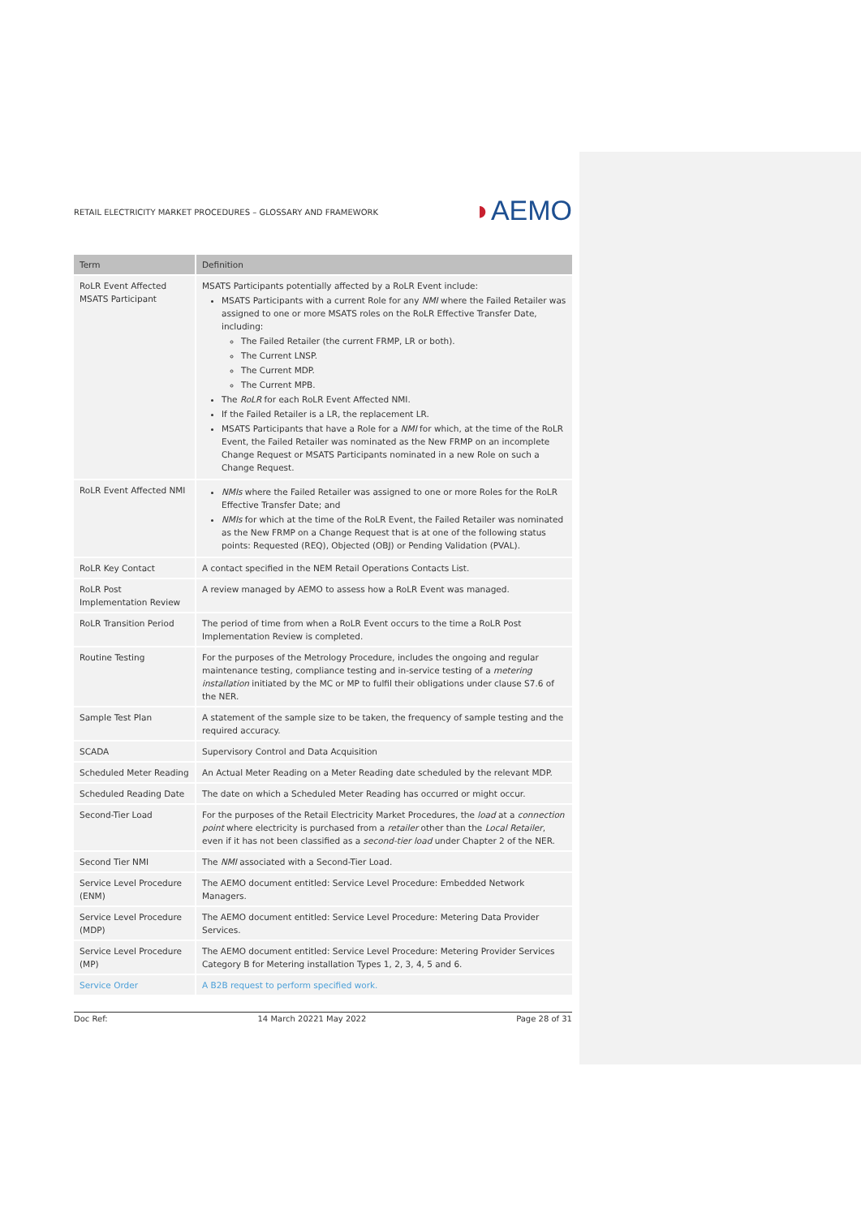RETAIL ELECTRICITY MARKET PROCEDURES – GLOSSARY AND FRAMEWORK
◗AEMO
| Term | Definition |
| --- | --- |
| RoLR Event Affected MSATS Participant | MSATS Participants potentially affected by a RoLR Event include: MSATS Participants with a current Role for any NMI where the Failed Retailer was assigned to one or more MSATS roles on the RoLR Effective Transfer Date, including: The Failed Retailer (the current FRMP, LR or both). The Current LNSP. The Current MDP. The Current MPB. The RoLR for each RoLR Event Affected NMI. If the Failed Retailer is a LR, the replacement LR. MSATS Participants that have a Role for a NMI for which, at the time of the RoLR Event, the Failed Retailer was nominated as the New FRMP on an incomplete Change Request or MSATS Participants nominated in a new Role on such a Change Request. |
| RoLR Event Affected NMI | NMIs where the Failed Retailer was assigned to one or more Roles for the RoLR Effective Transfer Date; and NMIs for which at the time of the RoLR Event, the Failed Retailer was nominated as the New FRMP on a Change Request that is at one of the following status points: Requested (REQ), Objected (OBJ) or Pending Validation (PVAL). |
| RoLR Key Contact | A contact specified in the NEM Retail Operations Contacts List. |
| RoLR Post Implementation Review | A review managed by AEMO to assess how a RoLR Event was managed. |
| RoLR Transition Period | The period of time from when a RoLR Event occurs to the time a RoLR Post Implementation Review is completed. |
| Routine Testing | For the purposes of the Metrology Procedure, includes the ongoing and regular maintenance testing, compliance testing and in-service testing of a metering installation initiated by the MC or MP to fulfil their obligations under clause S7.6 of the NER. |
| Sample Test Plan | A statement of the sample size to be taken, the frequency of sample testing and the required accuracy. |
| SCADA | Supervisory Control and Data Acquisition |
| Scheduled Meter Reading | An Actual Meter Reading on a Meter Reading date scheduled by the relevant MDP. |
| Scheduled Reading Date | The date on which a Scheduled Meter Reading has occurred or might occur. |
| Second-Tier Load | For the purposes of the Retail Electricity Market Procedures, the load at a connection point where electricity is purchased from a retailer other than the Local Retailer , even if it has not been classified as a second-tier load under Chapter 2 of the NER. |
| Second Tier NMI | The NMI associated with a Second-Tier Load. |
| Service Level Procedure (ENM) | The AEMO document entitled: Service Level Procedure: Embedded Network Managers. |
| Service Level Procedure (MDP) | The AEMO document entitled: Service Level Procedure: Metering Data Provider Services. |
| Service Level Procedure (MP) | The AEMO document entitled: Service Level Procedure: Metering Provider Services Category B for Metering installation Types 1, 2, 3, 4, 5 and 6. |
| Service Order | A B2B request to perform specified work. |
Doc Ref: 14 March 20221 May 2022 Page 28 of 31